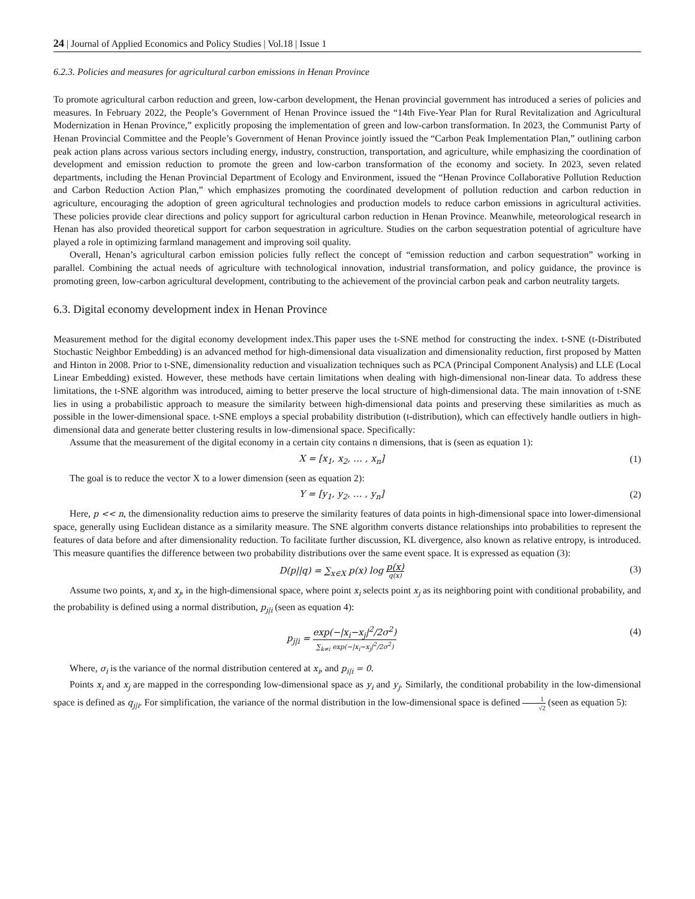24 | Journal of Applied Economics and Policy Studies | Vol.18 | Issue 1
6.2.3. Policies and measures for agricultural carbon emissions in Henan Province
To promote agricultural carbon reduction and green, low-carbon development, the Henan provincial government has introduced a series of policies and measures. In February 2022, the People’s Government of Henan Province issued the “14th Five-Year Plan for Rural Revitalization and Agricultural Modernization in Henan Province,” explicitly proposing the implementation of green and low-carbon transformation. In 2023, the Communist Party of Henan Provincial Committee and the People’s Government of Henan Province jointly issued the “Carbon Peak Implementation Plan,” outlining carbon peak action plans across various sectors including energy, industry, construction, transportation, and agriculture, while emphasizing the coordination of development and emission reduction to promote the green and low-carbon transformation of the economy and society. In 2023, seven related departments, including the Henan Provincial Department of Ecology and Environment, issued the “Henan Province Collaborative Pollution Reduction and Carbon Reduction Action Plan,” which emphasizes promoting the coordinated development of pollution reduction and carbon reduction in agriculture, encouraging the adoption of green agricultural technologies and production models to reduce carbon emissions in agricultural activities. These policies provide clear directions and policy support for agricultural carbon reduction in Henan Province. Meanwhile, meteorological research in Henan has also provided theoretical support for carbon sequestration in agriculture. Studies on the carbon sequestration potential of agriculture have played a role in optimizing farmland management and improving soil quality.
Overall, Henan’s agricultural carbon emission policies fully reflect the concept of “emission reduction and carbon sequestration” working in parallel. Combining the actual needs of agriculture with technological innovation, industrial transformation, and policy guidance, the province is promoting green, low-carbon agricultural development, contributing to the achievement of the provincial carbon peak and carbon neutrality targets.
6.3. Digital economy development index in Henan Province
Measurement method for the digital economy development index.This paper uses the t-SNE method for constructing the index. t-SNE (t-Distributed Stochastic Neighbor Embedding) is an advanced method for high-dimensional data visualization and dimensionality reduction, first proposed by Matten and Hinton in 2008. Prior to t-SNE, dimensionality reduction and visualization techniques such as PCA (Principal Component Analysis) and LLE (Local Linear Embedding) existed. However, these methods have certain limitations when dealing with high-dimensional non-linear data. To address these limitations, the t-SNE algorithm was introduced, aiming to better preserve the local structure of high-dimensional data. The main innovation of t-SNE lies in using a probabilistic approach to measure the similarity between high-dimensional data points and preserving these similarities as much as possible in the lower-dimensional space. t-SNE employs a special probability distribution (t-distribution), which can effectively handle outliers in high-dimensional data and generate better clustering results in low-dimensional space. Specifically:
Assume that the measurement of the digital economy in a certain city contains n dimensions, that is (seen as equation 1):
X = [x<sub>1</sub>, x<sub>2</sub>, … , x<sub>n</sub>] (1)
The goal is to reduce the vector X to a lower dimension (seen as equation 2):
Y = [y<sub>1</sub>, y<sub>2</sub>, … , y<sub>n</sub>] (2)
Here, p << n, the dimensionality reduction aims to preserve the similarity features of data points in high-dimensional space into lower-dimensional space, generally using Euclidean distance as a similarity measure. The SNE algorithm converts distance relationships into probabilities to represent the features of data before and after dimensionality reduction. To facilitate further discussion, KL divergence, also known as relative entropy, is introduced. This measure quantifies the difference between two probability distributions over the same event space. It is expressed as equation (3):
D(p||q) = ∑<sub>x∈X</sub> p(x) log p(x) q(x) (3)
Assume two points, x<sub>i</sub> and x<sub>j</sub>, in the high-dimensional space, where point x<sub>i</sub> selects point x<sub>j</sub> as its neighboring point with conditional probability, and the probability is defined using a normal distribution, p<sub>j|i</sub> (seen as equation 4):
p<sub>j|i</sub> = exp(−|x<sub>i</sub>−x<sub>j</sub>|<sup>2</sup>/2σ<sup>2</sup>) ∑<sub>k≠i</sub> exp(−|x<sub>i</sub>−x<sub>j</sub>|<sup>2</sup>/2σ<sup>2</sup>) (4)
Where, σ<sub>i</sub> is the variance of the normal distribution centered at x<sub>i</sub>, and p<sub>i|i</sub> = 0.
Points x<sub>i</sub> and x<sub>j</sub> are mapped in the corresponding low-dimensional space as y<sub>i</sub> and y<sub>j</sub>. Similarly, the conditional probability in the low-dimensional space is defined as q<sub>j|i</sub>. For simplification, the variance of the normal distribution in the low-dimensional space is defined 1 √2 (seen as equation 5):